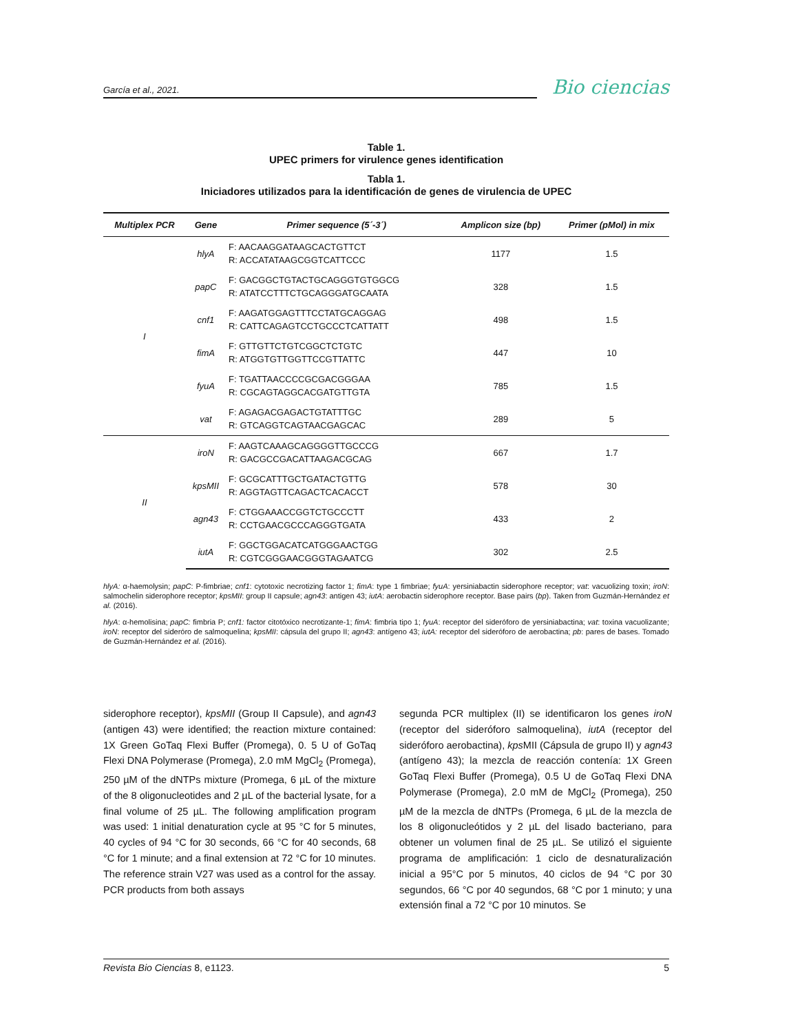García et al., 2021.
Bio ciencias
Table 1.
UPEC primers for virulence genes identification
Tabla 1.
Iniciadores utilizados para la identificación de genes de virulencia de UPEC
| Multiplex PCR | Gene | Primer sequence (5´-3´) | Amplicon size (bp) | Primer (pMol) in mix |
| --- | --- | --- | --- | --- |
| I | hlyA | F: AACAAGGATAAGCACTGTTCT R: ACCATATAAGCGGTCATTCCC | 1177 | 1.5 |
| | papC | F: GACGGCTGTACTGCAGGGTGTGGCG R: ATATCCTTTCTGCAGGGATGCAATA | 328 | 1.5 |
| | cnf1 | F: AAGATGGAGTTTCCTATGCAGGAG R: CATTCAGAGTCCTGCCCTCATTATT | 498 | 1.5 |
| | fimA | F: GTTGTTCTGTCGGCTCTGTC R: ATGGTGTTGGTTCCGTTATTC | 447 | 10 |
| | fyuA | F: TGATTAACCCCGCGACGGGAA R: CGCAGTAGGCACGATGTTGTA | 785 | 1.5 |
| | vat | F: AGAGACGAGACTGTATTTGC R: GTCAGGTCAGTAACGAGCAC | 289 | 5 |
| II | iroN | F: AAGTCAAAGCAGGGGTTGCCCG R: GACGCCGACATTAAGACGCAG | 667 | 1.7 |
| | kpsMII | F: GCGCATTTGCTGATACTGTTG R: AGGTAGTTCAGACTCACACCT | 578 | 30 |
| | agn43 | F: CTGGAAACCGGTCTGCCCTT R: CCTGAACGCCCAGGGTGATA | 433 | 2 |
| | iutA | F: GGCTGGACATCATGGGAACTGG R: CGTCGGGAACGGGTAGAATCG | 302 | 2.5 |
hlyA: α-haemolysin; papC: P-fimbriae; cnf1: cytotoxic necrotizing factor 1; fimA: type 1 fimbriae; fyuA: yersiniabactin siderophore receptor; vat: vacuolizing toxin; iroN: salmochelin siderophore receptor; kpsMII: group II capsule; agn43: antigen 43; iutA: aerobactin siderophore receptor. Base pairs (bp). Taken from Guzmán-Hernández et al. (2016).
hlyA: α-hemolisina; papC: fimbria P; cnf1: factor citotóxico necrotizante-1; fimA: fimbria tipo 1; fyuA: receptor del sideróforo de yersiniabactina; vat: toxina vacuolizante; iroN: receptor del sideróro de salmoquelina; kpsMII: cápsula del grupo II; agn43: antígeno 43; iutA: receptor del sideróforo de aerobactina; pb: pares de bases. Tomado de Guzmán-Hernández et al. (2016).
siderophore receptor), kpsMII (Group II Capsule), and agn43 (antigen 43) were identified; the reaction mixture contained: 1X Green GoTaq Flexi Buffer (Promega), 0. 5 U of GoTaq Flexi DNA Polymerase (Promega), 2.0 mM MgCl<sub>2</sub> (Promega), 250 µM of the dNTPs mixture (Promega, 6 µL of the mixture of the 8 oligonucleotides and 2 µL of the bacterial lysate, for a final volume of 25 µL. The following amplification program was used: 1 initial denaturation cycle at 95 °C for 5 minutes, 40 cycles of 94 °C for 30 seconds, 66 °C for 40 seconds, 68 °C for 1 minute; and a final extension at 72 °C for 10 minutes. The reference strain V27 was used as a control for the assay. PCR products from both assays
segunda PCR multiplex (II) se identificaron los genes iroN (receptor del sideróforo salmoquelina), iutA (receptor del sideróforo aerobactina), kps MII (Cápsula de grupo II) y agn43 (antígeno 43); la mezcla de reacción contenía: 1X Green GoTaq Flexi Buffer (Promega), 0.5 U de GoTaq Flexi DNA Polymerase (Promega), 2.0 mM de MgCl<sub>2</sub> (Promega), 250 µM de la mezcla de dNTPs (Promega, 6 µL de la mezcla de los 8 oligonucleótidos y 2 µL del lisado bacteriano, para obtener un volumen final de 25 µL. Se utilizó el siguiente programa de amplificación: 1 ciclo de desnaturalización inicial a 95°C por 5 minutos, 40 ciclos de 94 °C por 30 segundos, 66 °C por 40 segundos, 68 °C por 1 minuto; y una extensión final a 72 °C por 10 minutos. Se
Revista Bio Ciencias 8, e1123. 5